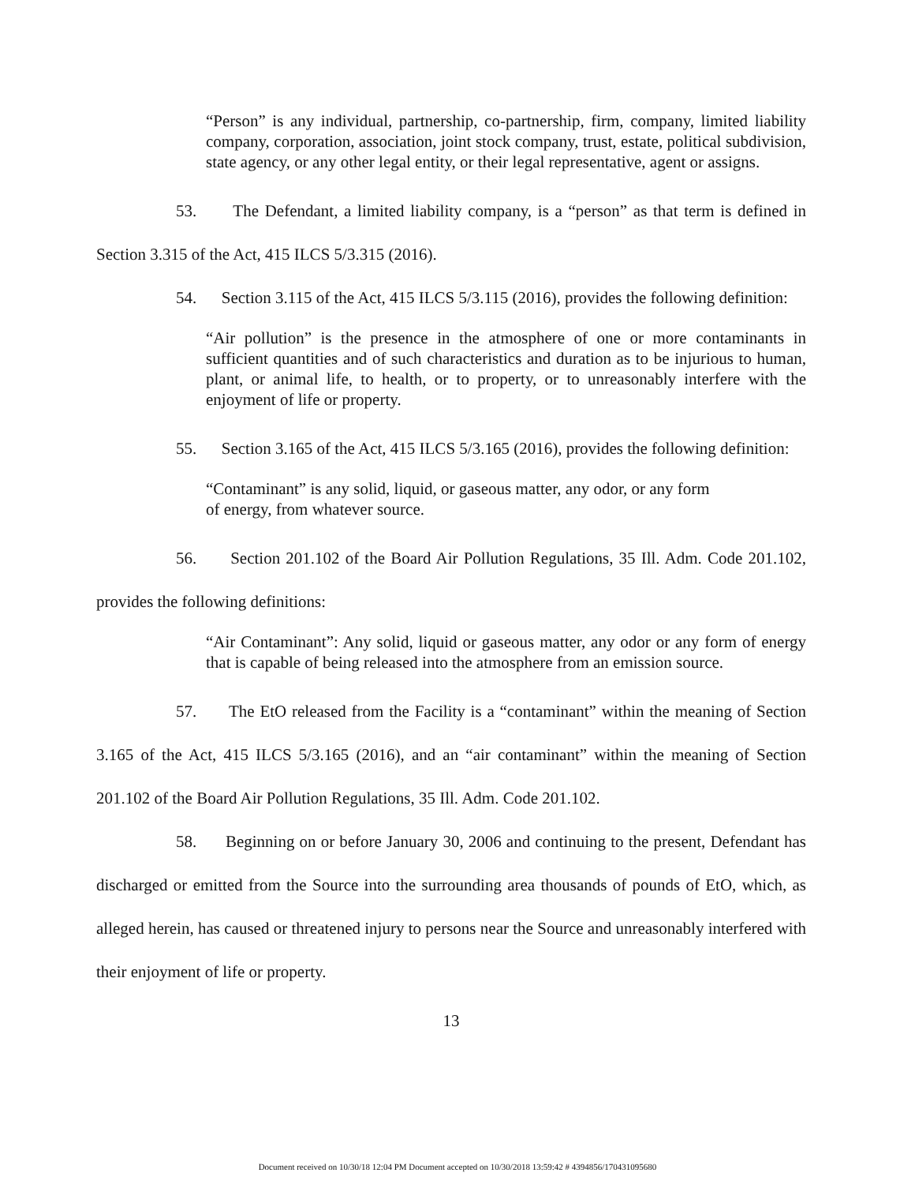“Person” is any individual, partnership, co-partnership, firm, company, limited liability company, corporation, association, joint stock company, trust, estate, political subdivision, state agency, or any other legal entity, or their legal representative, agent or assigns.
53. The Defendant, a limited liability company, is a “person” as that term is defined in Section 3.315 of the Act, 415 ILCS 5/3.315 (2016).
54. Section 3.115 of the Act, 415 ILCS 5/3.115 (2016), provides the following definition:
“Air pollution” is the presence in the atmosphere of one or more contaminants in sufficient quantities and of such characteristics and duration as to be injurious to human, plant, or animal life, to health, or to property, or to unreasonably interfere with the enjoyment of life or property.
55. Section 3.165 of the Act, 415 ILCS 5/3.165 (2016), provides the following definition:
“Contaminant” is any solid, liquid, or gaseous matter, any odor, or any form
of energy, from whatever source.
56. Section 201.102 of the Board Air Pollution Regulations, 35 Ill. Adm. Code 201.102, provides the following definitions:
“Air Contaminant”: Any solid, liquid or gaseous matter, any odor or any form of energy that is capable of being released into the atmosphere from an emission source.
57. The EtO released from the Facility is a “contaminant” within the meaning of Section 3.165 of the Act, 415 ILCS 5/3.165 (2016), and an “air contaminant” within the meaning of Section 201.102 of the Board Air Pollution Regulations, 35 Ill. Adm. Code 201.102.
58. Beginning on or before January 30, 2006 and continuing to the present, Defendant has discharged or emitted from the Source into the surrounding area thousands of pounds of EtO, which, as alleged herein, has caused or threatened injury to persons near the Source and unreasonably interfered with their enjoyment of life or property.
13
Document received on 10/30/18 12:04 PM Document accepted on 10/30/2018 13:59:42 # 4394856/170431095680